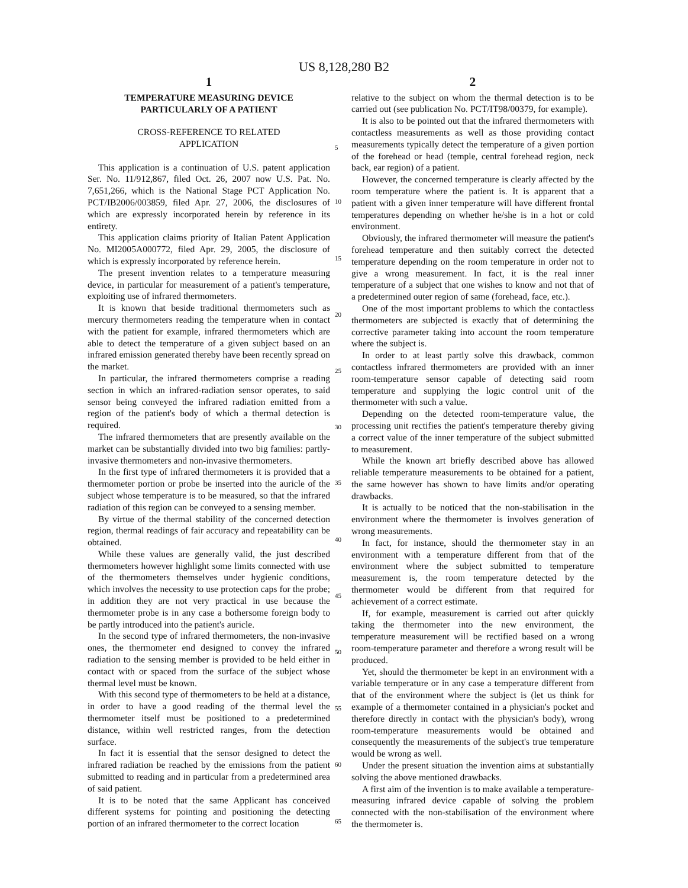US 8,128,280 B2
1
TEMPERATURE MEASURING DEVICE
PARTICULARLY OF A PATIENT
CROSS-REFERENCE TO RELATED
APPLICATION
This application is a continuation of U.S. patent application Ser. No. 11/912,867, filed Oct. 26, 2007 now U.S. Pat. No. 7,651,266, which is the National Stage PCT Application No. PCT/IB2006/003859, filed Apr. 27, 2006, the disclosures of which are expressly incorporated herein by reference in its entirety.
This application claims priority of Italian Patent Application No. MI2005A000772, filed Apr. 29, 2005, the disclosure of which is expressly incorporated by reference herein.
The present invention relates to a temperature measuring device, in particular for measurement of a patient's temperature, exploiting use of infrared thermometers.
It is known that beside traditional thermometers such as mercury thermometers reading the temperature when in contact with the patient for example, infrared thermometers which are able to detect the temperature of a given subject based on an infrared emission generated thereby have been recently spread on the market.
In particular, the infrared thermometers comprise a reading section in which an infrared-radiation sensor operates, to said sensor being conveyed the infrared radiation emitted from a region of the patient's body of which a thermal detection is required.
The infrared thermometers that are presently available on the market can be substantially divided into two big families: partly-invasive thermometers and non-invasive thermometers.
In the first type of infrared thermometers it is provided that a thermometer portion or probe be inserted into the auricle of the subject whose temperature is to be measured, so that the infrared radiation of this region can be conveyed to a sensing member.
By virtue of the thermal stability of the concerned detection region, thermal readings of fair accuracy and repeatability can be obtained.
While these values are generally valid, the just described thermometers however highlight some limits connected with use of the thermometers themselves under hygienic conditions, which involves the necessity to use protection caps for the probe; in addition they are not very practical in use because the thermometer probe is in any case a bothersome foreign body to be partly introduced into the patient's auricle.
In the second type of infrared thermometers, the non-invasive ones, the thermometer end designed to convey the infrared radiation to the sensing member is provided to be held either in contact with or spaced from the surface of the subject whose thermal level must be known.
With this second type of thermometers to be held at a distance, in order to have a good reading of the thermal level the thermometer itself must be positioned to a predetermined distance, within well restricted ranges, from the detection surface.
In fact it is essential that the sensor designed to detect the infrared radiation be reached by the emissions from the patient submitted to reading and in particular from a predetermined area of said patient.
It is to be noted that the same Applicant has conceived different systems for pointing and positioning the detecting portion of an infrared thermometer to the correct location
2
relative to the subject on whom the thermal detection is to be carried out (see publication No. PCT/IT98/00379, for example).
It is also to be pointed out that the infrared thermometers with contactless measurements as well as those providing contact measurements typically detect the temperature of a given portion of the forehead or head (temple, central forehead region, neck back, ear region) of a patient.
However, the concerned temperature is clearly affected by the room temperature where the patient is. It is apparent that a patient with a given inner temperature will have different frontal temperatures depending on whether he/she is in a hot or cold environment.
Obviously, the infrared thermometer will measure the patient's forehead temperature and then suitably correct the detected temperature depending on the room temperature in order not to give a wrong measurement. In fact, it is the real inner temperature of a subject that one wishes to know and not that of a predetermined outer region of same (forehead, face, etc.).
One of the most important problems to which the contactless thermometers are subjected is exactly that of determining the corrective parameter taking into account the room temperature where the subject is.
In order to at least partly solve this drawback, common contactless infrared thermometers are provided with an inner room-temperature sensor capable of detecting said room temperature and supplying the logic control unit of the thermometer with such a value.
Depending on the detected room-temperature value, the processing unit rectifies the patient's temperature thereby giving a correct value of the inner temperature of the subject submitted to measurement.
While the known art briefly described above has allowed reliable temperature measurements to be obtained for a patient, the same however has shown to have limits and/or operating drawbacks.
It is actually to be noticed that the non-stabilisation in the environment where the thermometer is involves generation of wrong measurements.
In fact, for instance, should the thermometer stay in an environment with a temperature different from that of the environment where the subject submitted to temperature measurement is, the room temperature detected by the thermometer would be different from that required for achievement of a correct estimate.
If, for example, measurement is carried out after quickly taking the thermometer into the new environment, the temperature measurement will be rectified based on a wrong room-temperature parameter and therefore a wrong result will be produced.
Yet, should the thermometer be kept in an environment with a variable temperature or in any case a temperature different from that of the environment where the subject is (let us think for example of a thermometer contained in a physician's pocket and therefore directly in contact with the physician's body), wrong room-temperature measurements would be obtained and consequently the measurements of the subject's true temperature would be wrong as well.
Under the present situation the invention aims at substantially solving the above mentioned drawbacks.
A first aim of the invention is to make available a temperature-measuring infrared device capable of solving the problem connected with the non-stabilisation of the environment where the thermometer is.
5
10
15
20
25
30
35
40
45
50
55
60
65